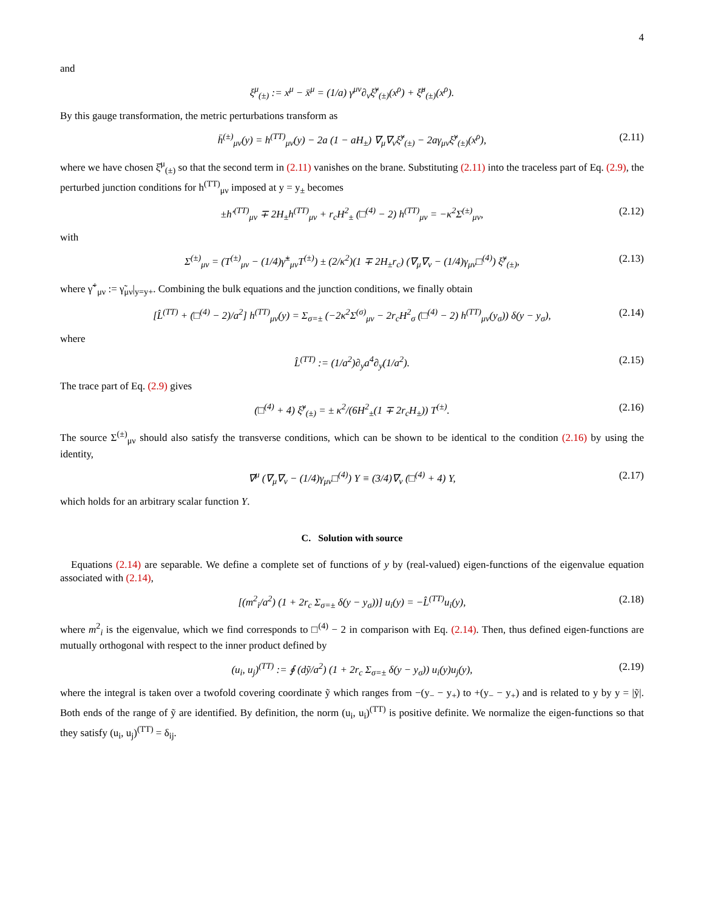4
and
ξ<sup>μ</sup><sub>(±)</sub> := x<sup>μ</sup> − x̄<sup>μ</sup> = (1/a) γ<sup>μν</sup>∂<sub>ν</sub>ξ̂<sup>y</sup><sub>(±)</sub>(x<sup>ρ</sup>) + ξ̂<sup>μ</sup><sub>(±)</sub>(x<sup>ρ</sup>).
By this gauge transformation, the metric perturbations transform as
h̄<sup>(±)</sup><sub>μν</sub>(y) = h<sup>(TT)</sup><sub>μν</sub>(y) − 2a (1 − aH<sub>±</sub>) ∇<sub>μ</sub>∇<sub>ν</sub>ξ̂<sup>y</sup><sub>(±)</sub> − 2aγ<sub>μν</sub>ξ̂<sup>y</sup><sub>(±)</sub>(x<sup>ρ</sup>), (2.11)
where we have chosen ξ̂<sup>μ</sup><sub>(±)</sub> so that the second term in (2.11) vanishes on the brane. Substituting (2.11) into the traceless part of Eq. (2.9), the perturbed junction conditions for h<sup>(TT)</sup><sub>μν</sub> imposed at y = y<sub>±</sub> becomes
±h′<sup>(TT)</sup><sub>μν</sub> ∓ 2H<sub>±</sub>h<sup>(TT)</sup><sub>μν</sub> + r<sub>c</sub>H<sup>2</sup><sub>±</sub> (□<sup>(4)</sup> − 2) h<sup>(TT)</sup><sub>μν</sub> = −κ<sup>2</sup>Σ<sup>(±)</sup><sub>μν</sub>, (2.12)
with
Σ<sup>(±)</sup><sub>μν</sub> = (T<sup>(±)</sup><sub>μν</sub> − (1/4)γ̃<sup>±</sup><sub>μν</sub>T<sup>(±)</sup>) ± (2/κ<sup>2</sup>)(1 ∓ 2H<sub>±</sub>r<sub>c</sub>) (∇<sub>μ</sub>∇<sub>ν</sub> − (1/4)γ<sub>μν</sub>□<sup>(4)</sup>) ξ̂<sup>y</sup><sub>(±)</sub>, (2.13)
where γ̃<sup>+</sup><sub>μν</sub> := γ̃<sub>μν</sub>|<sub>y=y+</sub>. Combining the bulk equations and the junction conditions, we finally obtain
[L̂<sup>(TT)</sup> + (□<sup>(4)</sup> − 2)/a<sup>2</sup>] h<sup>(TT)</sup><sub>μν</sub>(y) = Σ<sub>σ=±</sub> (−2κ<sup>2</sup>Σ<sup>(σ)</sup><sub>μν</sub> − 2r<sub>c</sub>H<sup>2</sup><sub>σ</sub> (□<sup>(4)</sup> − 2) h<sup>(TT)</sup><sub>μν</sub>(y<sub>σ</sub>)) δ(y − y<sub>σ</sub>), (2.14)
where
L̂<sup>(TT)</sup> := (1/a<sup>2</sup>)∂<sub>y</sub>a<sup>4</sup>∂<sub>y</sub>(1/a<sup>2</sup>). (2.15)
The trace part of Eq. (2.9) gives
(□<sup>(4)</sup> + 4) ξ̂<sup>y</sup><sub>(±)</sub> = ± κ<sup>2</sup>/(6H<sup>2</sup><sub>±</sub>(1 ∓ 2r<sub>c</sub>H<sub>±</sub>)) T<sup>(±)</sup>. (2.16)
The source Σ<sup>(±)</sup><sub>μν</sub> should also satisfy the transverse conditions, which can be shown to be identical to the condition (2.16) by using the identity,
∇<sup>μ</sup> (∇<sub>μ</sub>∇<sub>ν</sub> − (1/4)γ<sub>μν</sub>□<sup>(4)</sup>) Y ≡ (3/4)∇<sub>ν</sub> (□<sup>(4)</sup> + 4) Y, (2.17)
which holds for an arbitrary scalar function Y.
C. Solution with source
Equations (2.14) are separable. We define a complete set of functions of y by (real-valued) eigen-functions of the eigenvalue equation associated with (2.14),
[(m<sup>2</sup><sub>i</sub>/a<sup>2</sup>) (1 + 2r<sub>c</sub> Σ<sub>σ=±</sub> δ(y − y<sub>σ</sub>))] u<sub>i</sub>(y) = −L̂<sup>(TT)</sup>u<sub>i</sub>(y), (2.18)
where m<sup>2</sup><sub>i</sub> is the eigenvalue, which we find corresponds to □<sup>(4)</sup> − 2 in comparison with Eq. (2.14). Then, thus defined eigen-functions are mutually orthogonal with respect to the inner product defined by
(u<sub>i</sub>, u<sub>j</sub>)<sup>(TT)</sup> := ∮ (dỹ/a<sup>2</sup>) (1 + 2r<sub>c</sub> Σ<sub>σ=±</sub> δ(y − y<sub>σ</sub>)) u<sub>i</sub>(y)u<sub>j</sub>(y), (2.19)
where the integral is taken over a twofold covering coordinate ỹ which ranges from −(y<sub>−</sub> − y<sub>+</sub>) to +(y<sub>−</sub> − y<sub>+</sub>) and is related to y by y = |ỹ|. Both ends of the range of ỹ are identified. By definition, the norm (u<sub>i</sub>, u<sub>i</sub>)<sup>(TT)</sup> is positive definite. We normalize the eigen-functions so that they satisfy (u<sub>i</sub>, u<sub>j</sub>)<sup>(TT)</sup> = δ<sub>ij</sub>.